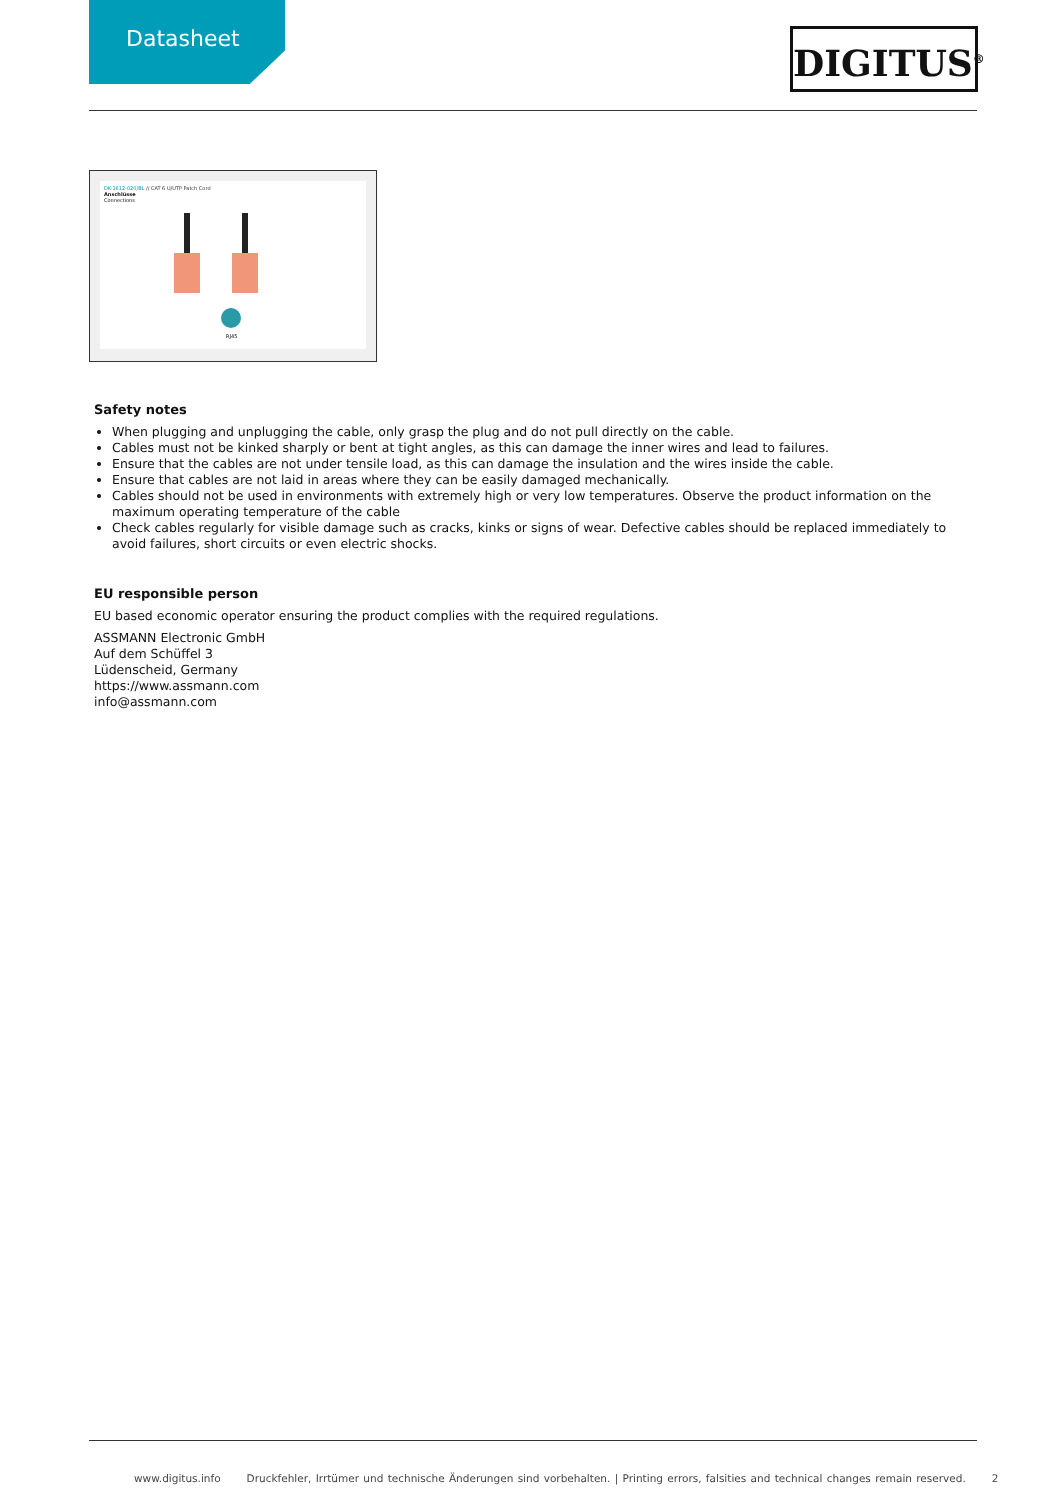Datasheet DIGITUS<sup>®</sup>
DK-1612-020/BL // CAT 6 U/UTP Patch Cord
Anschlüsse
Connections
RJ45
Safety notes
When plugging and unplugging the cable, only grasp the plug and do not pull directly on the cable.
Cables must not be kinked sharply or bent at tight angles, as this can damage the inner wires and lead to failures.
Ensure that the cables are not under tensile load, as this can damage the insulation and the wires inside the cable.
Ensure that cables are not laid in areas where they can be easily damaged mechanically.
Cables should not be used in environments with extremely high or very low temperatures. Observe the product information on the maximum operating temperature of the cable
Check cables regularly for visible damage such as cracks, kinks or signs of wear. Defective cables should be replaced immediately to avoid failures, short circuits or even electric shocks.
EU responsible person
EU based economic operator ensuring the product complies with the required regulations.
ASSMANN Electronic GmbH
Auf dem Schüffel 3
Lüdenscheid, Germany
https://www.assmann.com
info@assmann.com
www.digitus.info Druckfehler, Irrtümer und technische Änderungen sind vorbehalten. | Printing errors, falsities and technical changes remain reserved. 2